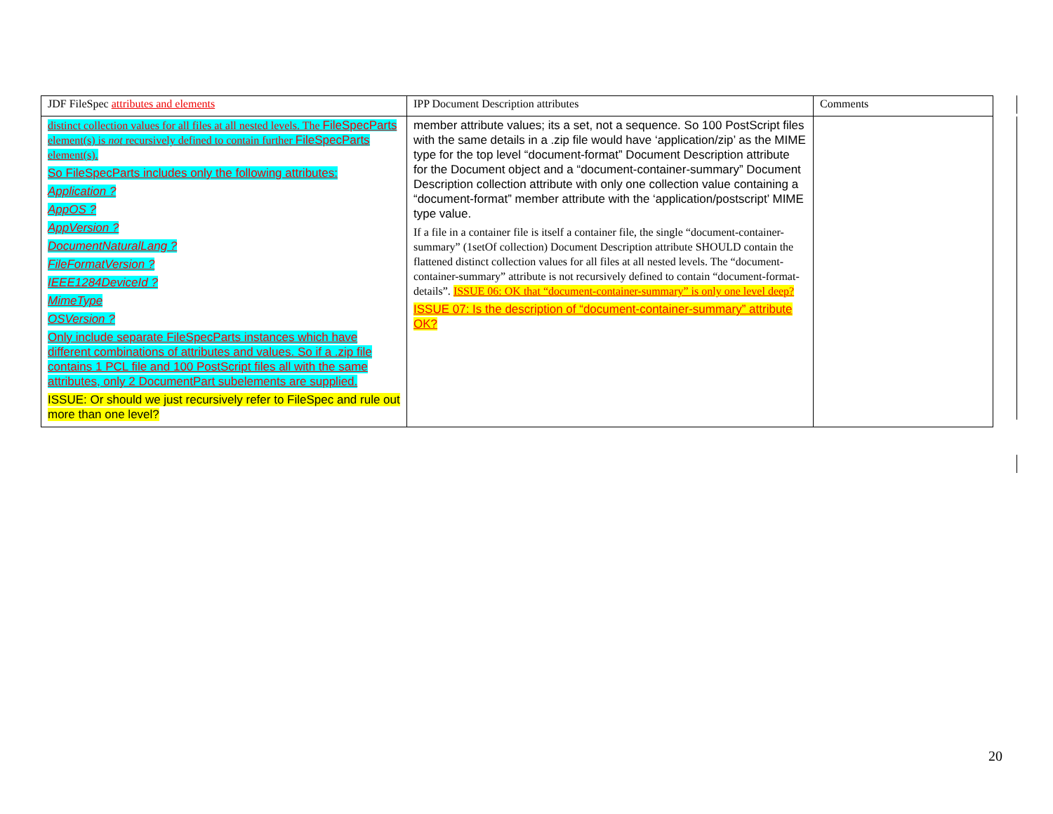| JDF FileSpec attributes and elements | IPP Document Description attributes | Comments |
| --- | --- | --- |
| distinct collection values for all files at all nested levels. The FileSpecParts element(s) is not recursively defined to contain further FileSpecParts element(s). So FileSpecParts includes only the following attributes: Application ? AppOS ? AppVersion ? DocumentNaturalLang ? FileFormatVersion ? IEEE1284DeviceId ? MimeType OSVersion ? Only include separate FileSpecParts instances which have different combinations of attributes and values. So if a .zip file contains 1 PCL file and 100 PostScript files all with the same attributes, only 2 DocumentPart subelements are supplied. ISSUE: Or should we just recursively refer to FileSpec and rule out more than one level? | member attribute values; its a set, not a sequence. So 100 PostScript files with the same details in a .zip file would have ‘application/zip’ as the MIME type for the top level “document-format” Document Description attribute for the Document object and a “document-container-summary” Document Description collection attribute with only one collection value containing a “document-format” member attribute with the ‘application/postscript’ MIME type value. If a file in a container file is itself a container file, the single “document-container-summary” (1setOf collection) Document Description attribute SHOULD contain the flattened distinct collection values for all files at all nested levels. The “document-container-summary” attribute is not recursively defined to contain “document-format-details”. ISSUE 06: OK that “document-container-summary” is only one level deep? ISSUE 07: Is the description of “document-container-summary” attribute OK? | |
20